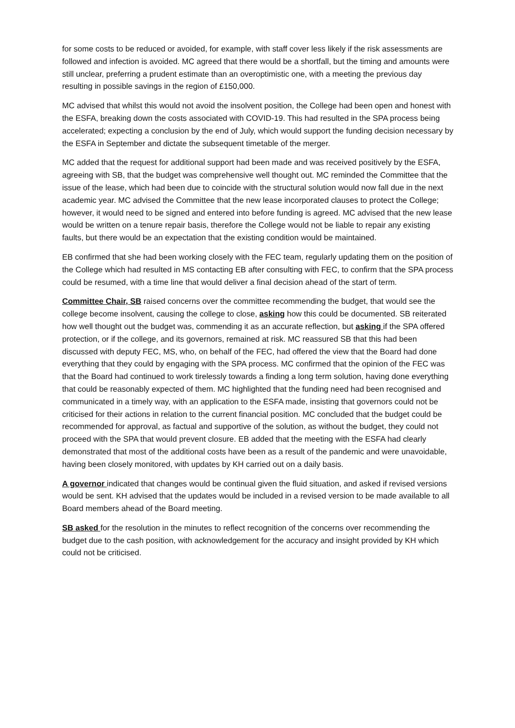for some costs to be reduced or avoided, for example, with staff cover less likely if the risk assessments are followed and infection is avoided. MC agreed that there would be a shortfall, but the timing and amounts were still unclear, preferring a prudent estimate than an overoptimistic one, with a meeting the previous day resulting in possible savings in the region of £150,000.
MC advised that whilst this would not avoid the insolvent position, the College had been open and honest with the ESFA, breaking down the costs associated with COVID-19. This had resulted in the SPA process being accelerated; expecting a conclusion by the end of July, which would support the funding decision necessary by the ESFA in September and dictate the subsequent timetable of the merger.
MC added that the request for additional support had been made and was received positively by the ESFA, agreeing with SB, that the budget was comprehensive well thought out. MC reminded the Committee that the issue of the lease, which had been due to coincide with the structural solution would now fall due in the next academic year. MC advised the Committee that the new lease incorporated clauses to protect the College; however, it would need to be signed and entered into before funding is agreed. MC advised that the new lease would be written on a tenure repair basis, therefore the College would not be liable to repair any existing faults, but there would be an expectation that the existing condition would be maintained.
EB confirmed that she had been working closely with the FEC team, regularly updating them on the position of the College which had resulted in MS contacting EB after consulting with FEC, to confirm that the SPA process could be resumed, with a time line that would deliver a final decision ahead of the start of term.
Committee Chair, SB raised concerns over the committee recommending the budget, that would see the college become insolvent, causing the college to close, asking how this could be documented. SB reiterated how well thought out the budget was, commending it as an accurate reflection, but asking if the SPA offered protection, or if the college, and its governors, remained at risk. MC reassured SB that this had been discussed with deputy FEC, MS, who, on behalf of the FEC, had offered the view that the Board had done everything that they could by engaging with the SPA process. MC confirmed that the opinion of the FEC was that the Board had continued to work tirelessly towards a finding a long term solution, having done everything that could be reasonably expected of them. MC highlighted that the funding need had been recognised and communicated in a timely way, with an application to the ESFA made, insisting that governors could not be criticised for their actions in relation to the current financial position. MC concluded that the budget could be recommended for approval, as factual and supportive of the solution, as without the budget, they could not proceed with the SPA that would prevent closure. EB added that the meeting with the ESFA had clearly demonstrated that most of the additional costs have been as a result of the pandemic and were unavoidable, having been closely monitored, with updates by KH carried out on a daily basis.
A governor indicated that changes would be continual given the fluid situation, and asked if revised versions would be sent. KH advised that the updates would be included in a revised version to be made available to all Board members ahead of the Board meeting.
SB asked for the resolution in the minutes to reflect recognition of the concerns over recommending the budget due to the cash position, with acknowledgement for the accuracy and insight provided by KH which could not be criticised.